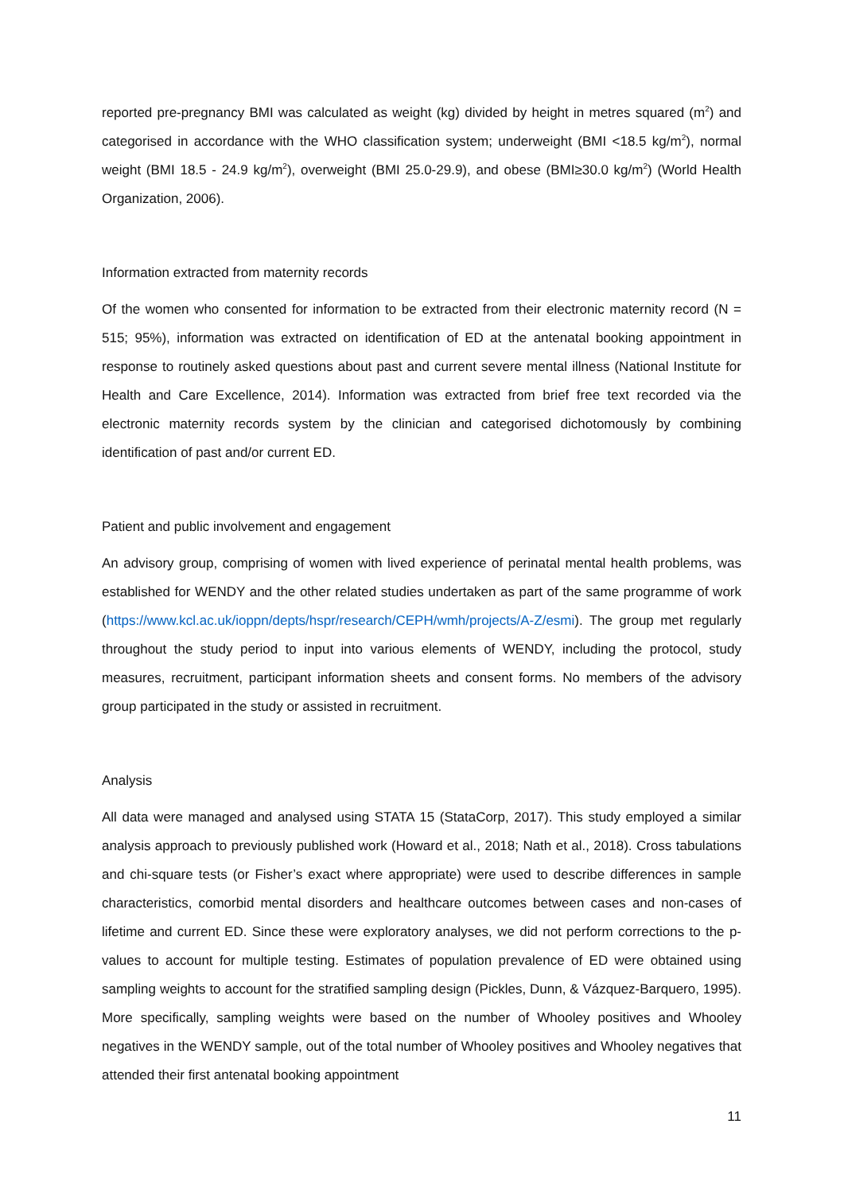reported pre-pregnancy BMI was calculated as weight (kg) divided by height in metres squared (m<sup>2</sup>) and categorised in accordance with the WHO classification system; underweight (BMI <18.5 kg/m<sup>2</sup>), normal weight (BMI 18.5 - 24.9 kg/m<sup>2</sup>), overweight (BMI 25.0-29.9), and obese (BMI≥30.0 kg/m<sup>2</sup>) (World Health Organization, 2006).
Information extracted from maternity records
Of the women who consented for information to be extracted from their electronic maternity record (N = 515; 95%), information was extracted on identification of ED at the antenatal booking appointment in response to routinely asked questions about past and current severe mental illness (National Institute for Health and Care Excellence, 2014). Information was extracted from brief free text recorded via the electronic maternity records system by the clinician and categorised dichotomously by combining identification of past and/or current ED.
Patient and public involvement and engagement
An advisory group, comprising of women with lived experience of perinatal mental health problems, was established for WENDY and the other related studies undertaken as part of the same programme of work (https://www.kcl.ac.uk/ioppn/depts/hspr/research/CEPH/wmh/projects/A-Z/esmi). The group met regularly throughout the study period to input into various elements of WENDY, including the protocol, study measures, recruitment, participant information sheets and consent forms. No members of the advisory group participated in the study or assisted in recruitment.
Analysis
All data were managed and analysed using STATA 15 (StataCorp, 2017). This study employed a similar analysis approach to previously published work (Howard et al., 2018; Nath et al., 2018). Cross tabulations and chi-square tests (or Fisher’s exact where appropriate) were used to describe differences in sample characteristics, comorbid mental disorders and healthcare outcomes between cases and non-cases of lifetime and current ED. Since these were exploratory analyses, we did not perform corrections to the p-values to account for multiple testing. Estimates of population prevalence of ED were obtained using sampling weights to account for the stratified sampling design (Pickles, Dunn, & Vázquez-Barquero, 1995). More specifically, sampling weights were based on the number of Whooley positives and Whooley negatives in the WENDY sample, out of the total number of Whooley positives and Whooley negatives that attended their first antenatal booking appointment
11